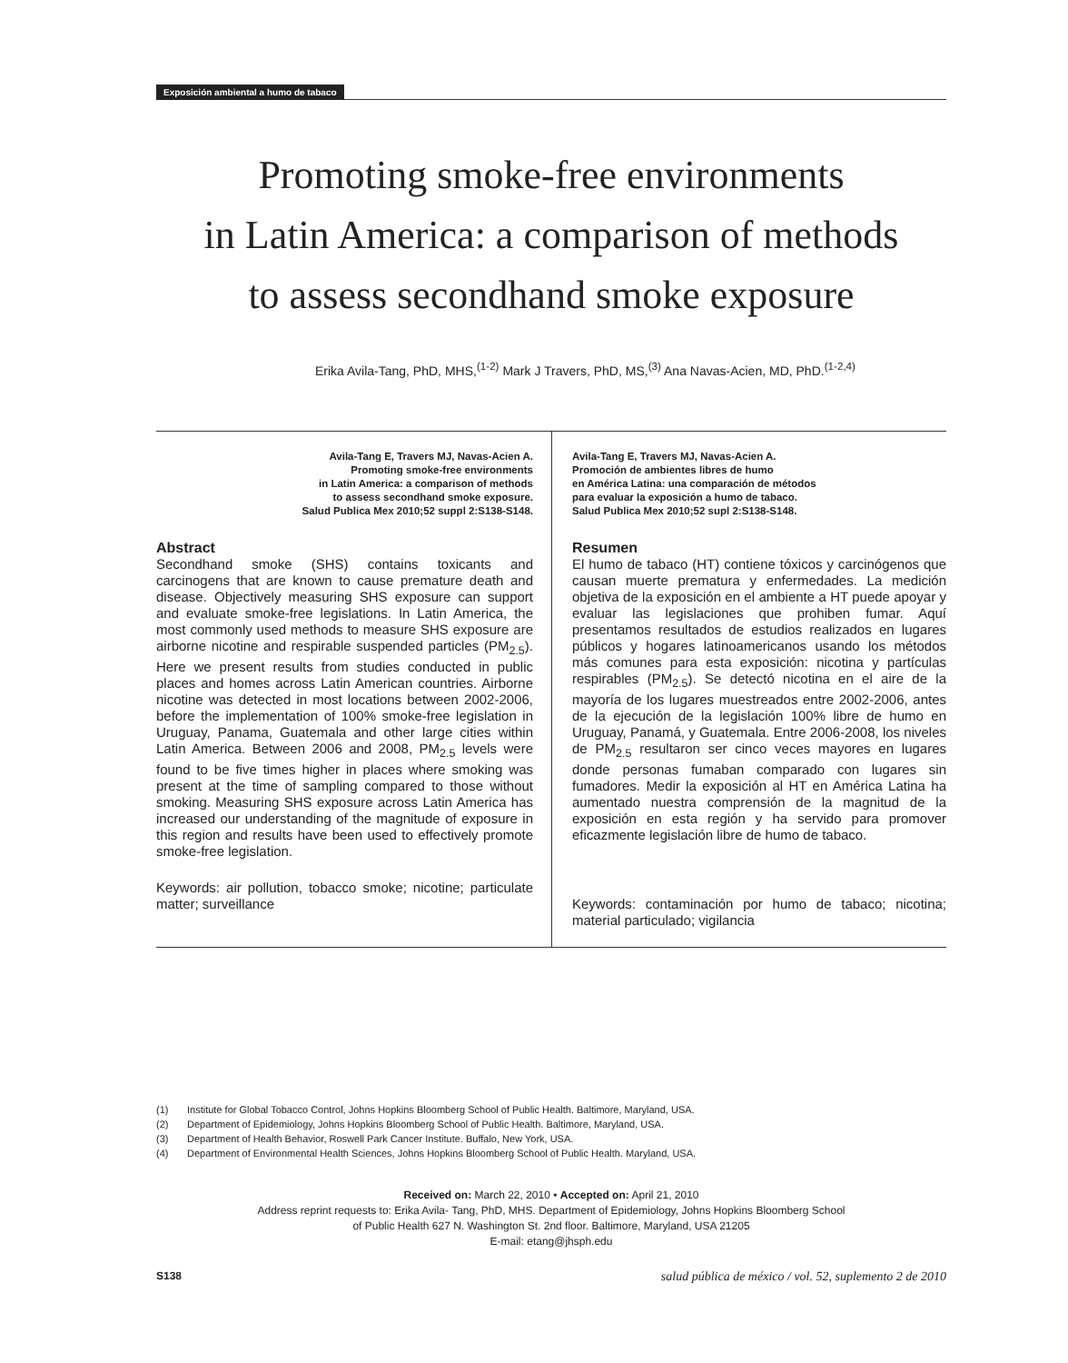Exposición ambiental a humo de tabaco
Promoting smoke-free environments
in Latin America: a comparison of methods
to assess secondhand smoke exposure
Erika Avila-Tang, PhD, MHS,<sup>(1-2)</sup> Mark J Travers, PhD, MS,<sup>(3)</sup> Ana Navas-Acien, MD, PhD.<sup>(1-2,4)</sup>
Avila-Tang E, Travers MJ, Navas-Acien A.
Promoting smoke-free environments
in Latin America: a comparison of methods
to assess secondhand smoke exposure.
Salud Publica Mex 2010;52 suppl 2:S138-S148.
Abstract
Secondhand smoke (SHS) contains toxicants and carcinogens that are known to cause premature death and disease. Objectively measuring SHS exposure can support and evaluate smoke-free legislations. In Latin America, the most commonly used methods to measure SHS exposure are airborne nicotine and respirable suspended particles (PM<sub>2.5</sub>). Here we present results from studies conducted in public places and homes across Latin American countries. Airborne nicotine was detected in most locations between 2002-2006, before the implementation of 100% smoke-free legislation in Uruguay, Panama, Guatemala and other large cities within Latin America. Between 2006 and 2008, PM<sub>2.5</sub> levels were found to be five times higher in places where smoking was present at the time of sampling compared to those without smoking. Measuring SHS exposure across Latin America has increased our understanding of the magnitude of exposure in this region and results have been used to effectively promote smoke-free legislation.
Keywords: air pollution, tobacco smoke; nicotine; particulate matter; surveillance
Avila-Tang E, Travers MJ, Navas-Acien A.
Promoción de ambientes libres de humo
en América Latina: una comparación de métodos
para evaluar la exposición a humo de tabaco.
Salud Publica Mex 2010;52 supl 2:S138-S148.
Resumen
El humo de tabaco (HT) contiene tóxicos y carcinógenos que causan muerte prematura y enfermedades. La medición objetiva de la exposición en el ambiente a HT puede apoyar y evaluar las legislaciones que prohiben fumar. Aquí presentamos resultados de estudios realizados en lugares públicos y hogares latinoamericanos usando los métodos más comunes para esta exposición: nicotina y partículas respirables (PM<sub>2.5</sub>). Se detectó nicotina en el aire de la mayoría de los lugares muestreados entre 2002-2006, antes de la ejecución de la legislación 100% libre de humo en Uruguay, Panamá, y Guatemala. Entre 2006-2008, los niveles de PM<sub>2.5</sub> resultaron ser cinco veces mayores en lugares donde personas fumaban comparado con lugares sin fumadores. Medir la exposición al HT en América Latina ha aumentado nuestra comprensión de la magnitud de la exposición en esta región y ha servido para promover eficazmente legislación libre de humo de tabaco.
Keywords: contaminación por humo de tabaco; nicotina; material particulado; vigilancia
(1) Institute for Global Tobacco Control, Johns Hopkins Bloomberg School of Public Health. Baltimore, Maryland, USA.
(2) Department of Epidemiology, Johns Hopkins Bloomberg School of Public Health. Baltimore, Maryland, USA.
(3) Department of Health Behavior, Roswell Park Cancer Institute. Buffalo, New York, USA.
(4) Department of Environmental Health Sciences, Johns Hopkins Bloomberg School of Public Health. Maryland, USA.
Received on: March 22, 2010 • Accepted on: April 21, 2010
Address reprint requests to: Erika Avila- Tang, PhD, MHS. Department of Epidemiology, Johns Hopkins Bloomberg School
of Public Health 627 N. Washington St. 2nd floor. Baltimore, Maryland, USA 21205
E-mail: etang@jhsph.edu
S138 salud pública de méxico / vol. 52, suplemento 2 de 2010